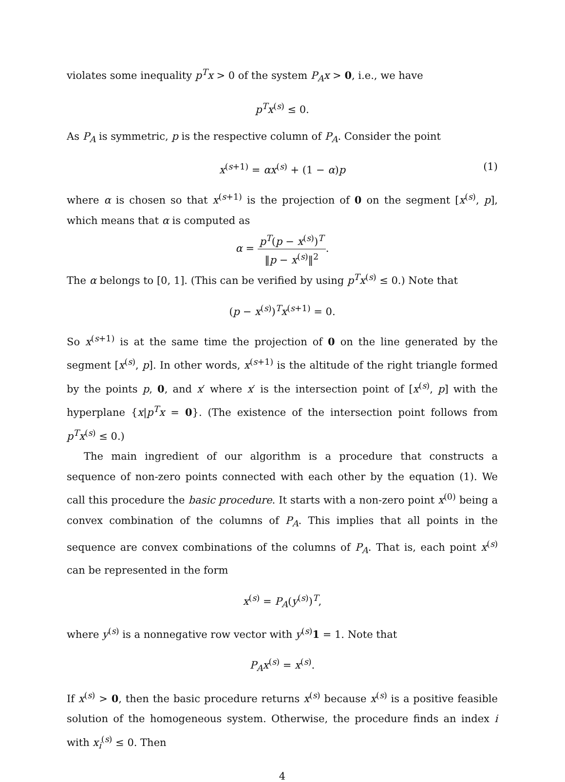violates some inequality p<sup>T</sup>x > 0 of the system P<sub>A</sub>x > 0, i.e., we have
p<sup>T</sup>x<sup>(s)</sup> ≤ 0.
As P<sub>A</sub> is symmetric, p is the respective column of P<sub>A</sub>. Consider the point
x<sup>(s+1)</sup> = αx<sup>(s)</sup> + (1 − α)p (1)
where α is chosen so that x<sup>(s+1)</sup> is the projection of 0 on the segment [x<sup>(s)</sup>, p], which means that α is computed as
α = p<sup>T</sup>(p − x<sup>(s)</sup>)<sup>T</sup> ‖p − x<sup>(s)</sup>‖<sup>2</sup>.
The α belongs to [0, 1]. (This can be verified by using p<sup>T</sup>x<sup>(s)</sup> ≤ 0.) Note that
(p − x<sup>(s)</sup>)<sup>T</sup>x<sup>(s+1)</sup> = 0.
So x<sup>(s+1)</sup> is at the same time the projection of 0 on the line generated by the segment [x<sup>(s)</sup>, p]. In other words, x<sup>(s+1)</sup> is the altitude of the right triangle formed by the points p, 0, and x′ where x′ is the intersection point of [x<sup>(s)</sup>, p] with the hyperplane {x|p<sup>T</sup>x = 0}. (The existence of the intersection point follows from p<sup>T</sup>x<sup>(s)</sup> ≤ 0.)
The main ingredient of our algorithm is a procedure that constructs a sequence of non-zero points connected with each other by the equation (1). We call this procedure the basic procedure. It starts with a non-zero point x<sup>(0)</sup> being a convex combination of the columns of P<sub>A</sub>. This implies that all points in the sequence are convex combinations of the columns of P<sub>A</sub>. That is, each point x<sup>(s)</sup> can be represented in the form
x<sup>(s)</sup> = P<sub>A</sub>(y<sup>(s)</sup>)<sup>T</sup>,
where y<sup>(s)</sup> is a nonnegative row vector with y<sup>(s)</sup>1 = 1. Note that
P<sub>A</sub>x<sup>(s)</sup> = x<sup>(s)</sup>.
If x<sup>(s)</sup> > 0, then the basic procedure returns x<sup>(s)</sup> because x<sup>(s)</sup> is a positive feasible solution of the homogeneous system. Otherwise, the procedure finds an index i with x<sub>i</sub><sup>(s)</sup> ≤ 0. Then
4